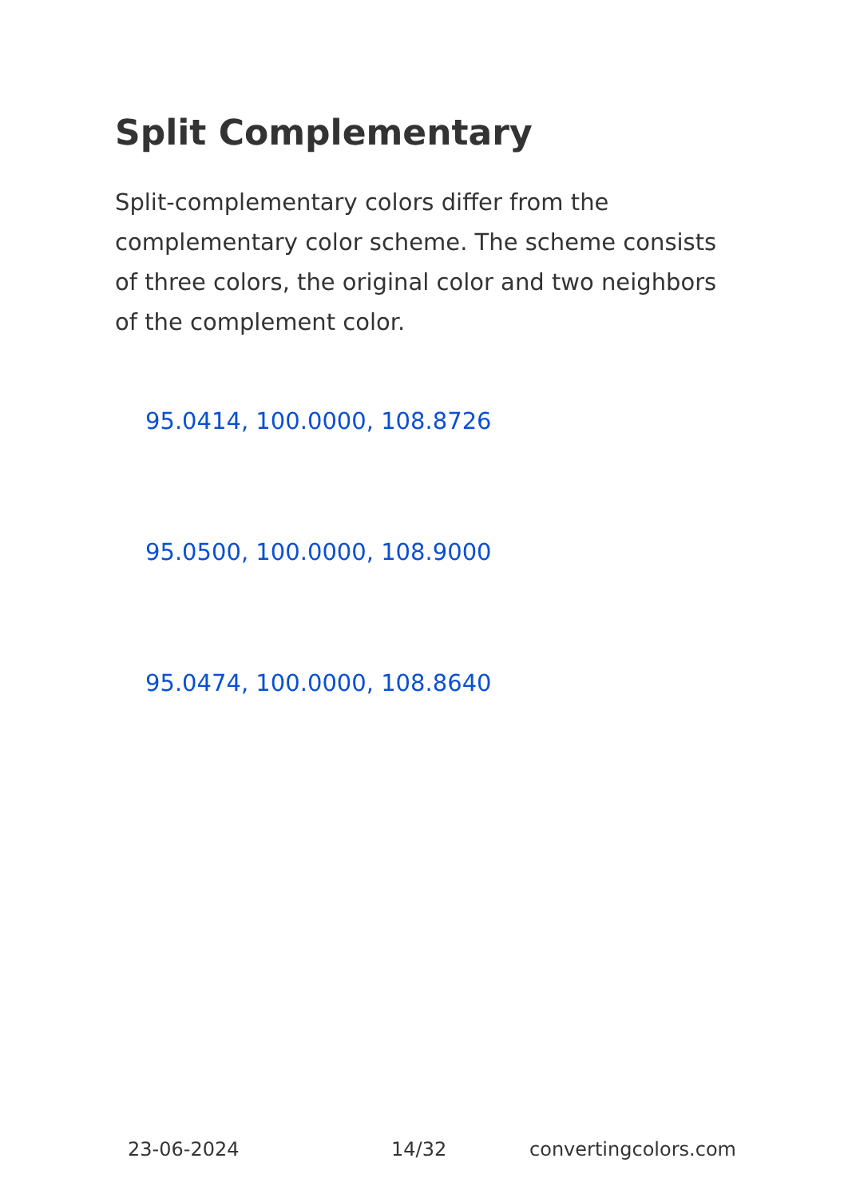Split Complementary
Split-complementary colors differ from the complementary color scheme. The scheme consists of three colors, the original color and two neighbors of the complement color.
95.0414, 100.0000, 108.8726
95.0500, 100.0000, 108.9000
95.0474, 100.0000, 108.8640
23-06-2024 14/32 convertingcolors.com